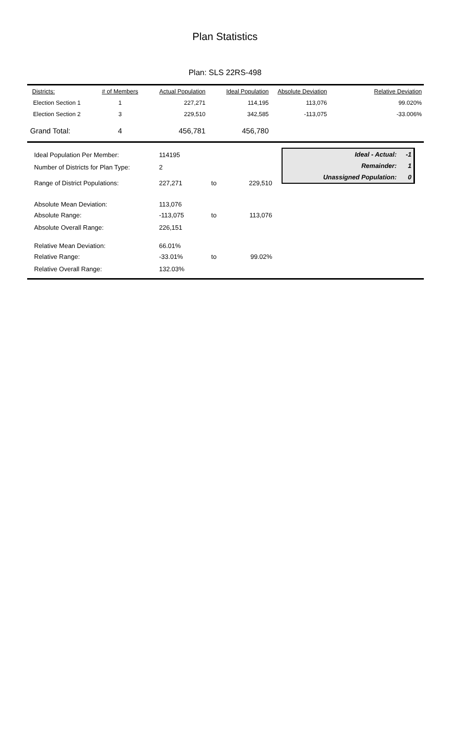Plan Statistics
Plan: SLS 22RS-498
| Districts: | # of Members | Actual Population | Ideal Population | Absolute Deviation | Relative Deviation |
| Election Section 1 | 1 | 227,271 | 114,195 | 113,076 | 99.020% |
| Election Section 2 | 3 | 229,510 | 342,585 | -113,075 | -33.006% |
| Grand Total: | 4 | 456,781 | 456,780 | | |
| Ideal Population Per Member: | 114195 | | |
| Number of Districts for Plan Type: | 2 | | |
| Range of District Populations: | 227,271 | to | 229,510 |
| Absolute Mean Deviation: | 113,076 | | |
| Absolute Range: | -113,075 | to | 113,076 |
| Absolute Overall Range: | 226,151 | | |
| Relative Mean Deviation: | 66.01% | | |
| Relative Range: | -33.01% | to | 99.02% |
| Relative Overall Range: | 132.03% | | |
| Ideal - Actual: | -1 |
| Remainder: | 1 |
| Unassigned Population: | 0 |